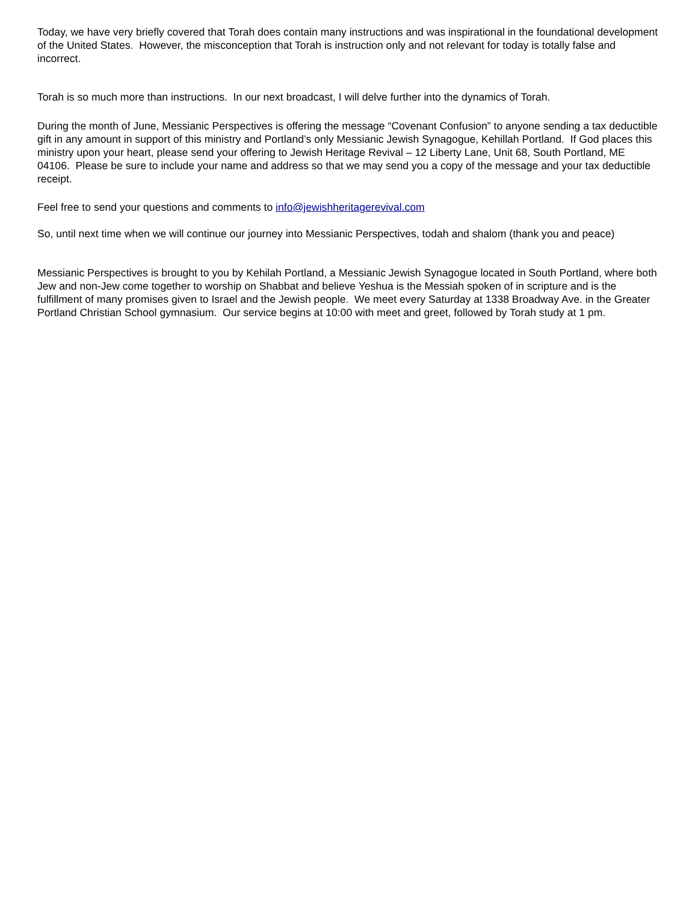Today, we have very briefly covered that Torah does contain many instructions and was inspirational in the foundational development of the United States. However, the misconception that Torah is instruction only and not relevant for today is totally false and incorrect.
Torah is so much more than instructions. In our next broadcast, I will delve further into the dynamics of Torah.
During the month of June, Messianic Perspectives is offering the message “Covenant Confusion” to anyone sending a tax deductible gift in any amount in support of this ministry and Portland’s only Messianic Jewish Synagogue, Kehillah Portland. If God places this ministry upon your heart, please send your offering to Jewish Heritage Revival – 12 Liberty Lane, Unit 68, South Portland, ME 04106. Please be sure to include your name and address so that we may send you a copy of the message and your tax deductible receipt.
Feel free to send your questions and comments to info@jewishheritagerevival.com
So, until next time when we will continue our journey into Messianic Perspectives, todah and shalom (thank you and peace)
Messianic Perspectives is brought to you by Kehilah Portland, a Messianic Jewish Synagogue located in South Portland, where both Jew and non-Jew come together to worship on Shabbat and believe Yeshua is the Messiah spoken of in scripture and is the fulfillment of many promises given to Israel and the Jewish people. We meet every Saturday at 1338 Broadway Ave. in the Greater Portland Christian School gymnasium. Our service begins at 10:00 with meet and greet, followed by Torah study at 1 pm.